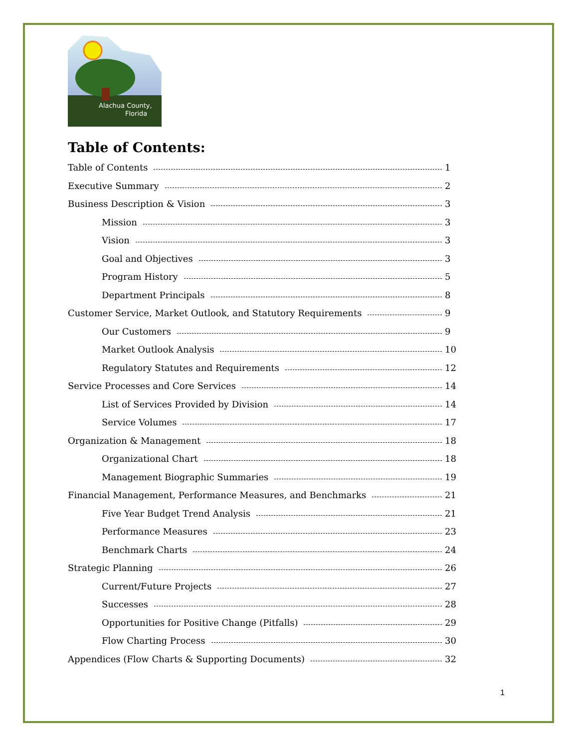Alachua County,
Florida
Table of Contents:
Table of Contents 1
Executive Summary 2
Business Description & Vision 3
Mission 3
Vision 3
Goal and Objectives 3
Program History 5
Department Principals 8
Customer Service, Market Outlook, and Statutory Requirements 9
Our Customers 9
Market Outlook Analysis 10
Regulatory Statutes and Requirements 12
Service Processes and Core Services 14
List of Services Provided by Division 14
Service Volumes 17
Organization & Management 18
Organizational Chart 18
Management Biographic Summaries 19
Financial Management, Performance Measures, and Benchmarks 21
Five Year Budget Trend Analysis 21
Performance Measures 23
Benchmark Charts 24
Strategic Planning 26
Current/Future Projects 27
Successes 28
Opportunities for Positive Change (Pitfalls) 29
Flow Charting Process 30
Appendices (Flow Charts & Supporting Documents) 32
1